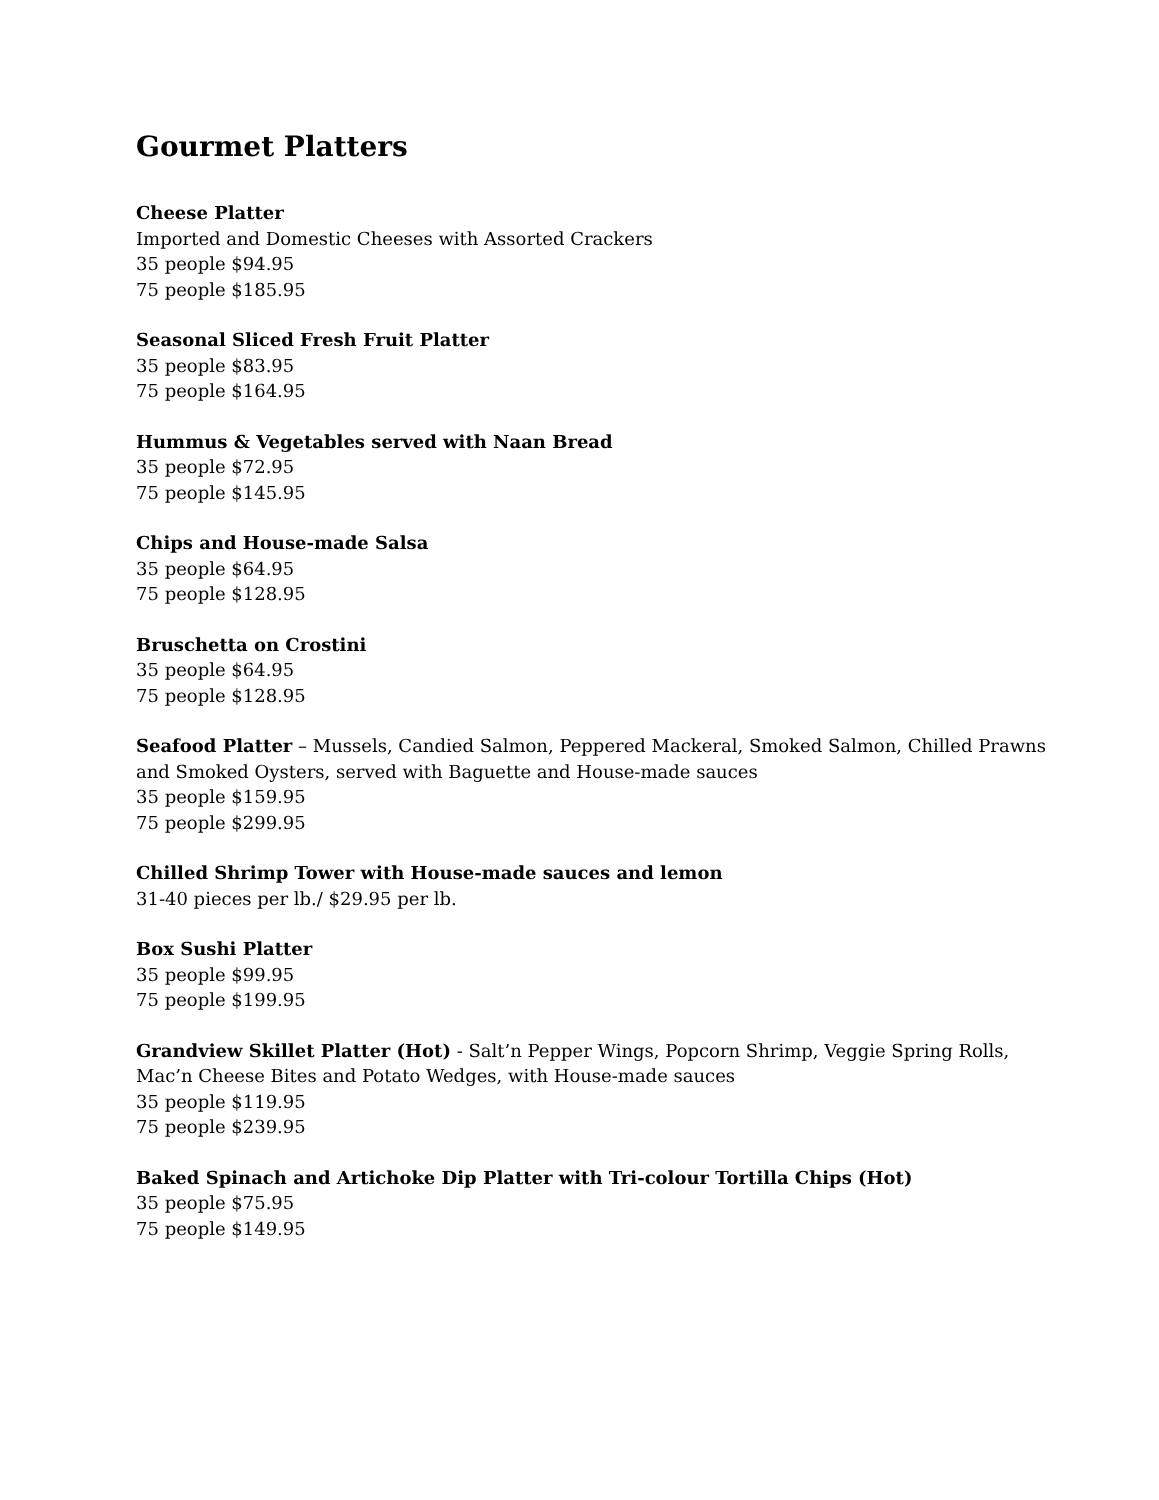Gourmet Platters
Cheese Platter
Imported and Domestic Cheeses with Assorted Crackers
35 people $94.95
75 people $185.95
Seasonal Sliced Fresh Fruit Platter
35 people $83.95
75 people $164.95
Hummus & Vegetables served with Naan Bread
35 people $72.95
75 people $145.95
Chips and House-made Salsa
35 people $64.95
75 people $128.95
Bruschetta on Crostini
35 people $64.95
75 people $128.95
Seafood Platter – Mussels, Candied Salmon, Peppered Mackeral, Smoked Salmon, Chilled Prawns and Smoked Oysters, served with Baguette and House-made sauces
35 people $159.95
75 people $299.95
Chilled Shrimp Tower with House-made sauces and lemon
31-40 pieces per lb./ $29.95 per lb.
Box Sushi Platter
35 people $99.95
75 people $199.95
Grandview Skillet Platter (Hot) - Salt’n Pepper Wings, Popcorn Shrimp, Veggie Spring Rolls, Mac’n Cheese Bites and Potato Wedges, with House-made sauces
35 people $119.95
75 people $239.95
Baked Spinach and Artichoke Dip Platter with Tri-colour Tortilla Chips (Hot)
35 people $75.95
75 people $149.95